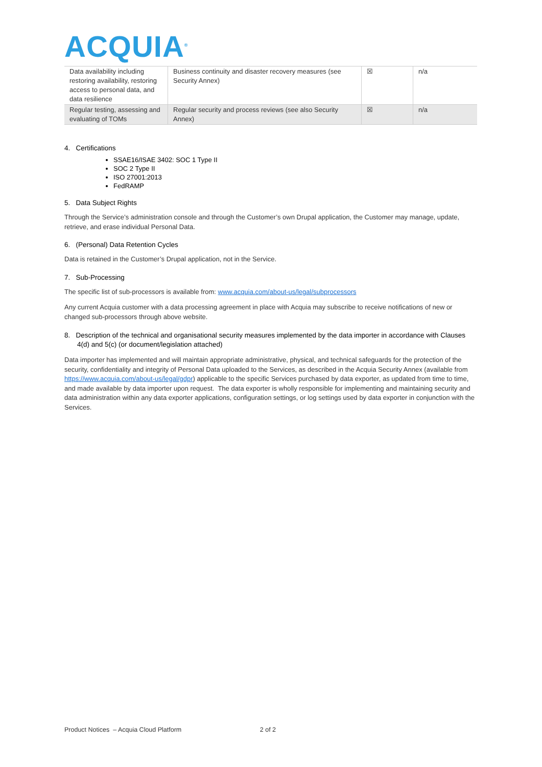ACQUIA<sup>®</sup>
| Data availability including restoring availability, restoring access to personal data, and data resilience | Business continuity and disaster recovery measures (see Security Annex) | ☒ | n/a |
| Regular testing, assessing and evaluating of TOMs | Regular security and process reviews (see also Security Annex) | ☒ | n/a |
4. Certifications
SSAE16/ISAE 3402: SOC 1 Type II
SOC 2 Type II
ISO 27001:2013
FedRAMP
5. Data Subject Rights
Through the Service’s administration console and through the Customer’s own Drupal application, the Customer may manage, update, retrieve, and erase individual Personal Data.
6. (Personal) Data Retention Cycles
Data is retained in the Customer’s Drupal application, not in the Service.
7. Sub-Processing
The specific list of sub-processors is available from: www.acquia.com/about-us/legal/subprocessors
Any current Acquia customer with a data processing agreement in place with Acquia may subscribe to receive notifications of new or changed sub-processors through above website.
8. Description of the technical and organisational security measures implemented by the data importer in accordance with Clauses 4(d) and 5(c) (or document/legislation attached)
Data importer has implemented and will maintain appropriate administrative, physical, and technical safeguards for the protection of the security, confidentiality and integrity of Personal Data uploaded to the Services, as described in the Acquia Security Annex (available from https://www.acquia.com/about-us/legal/gdpr) applicable to the specific Services purchased by data exporter, as updated from time to time, and made available by data importer upon request. The data exporter is wholly responsible for implementing and maintaining security and data administration within any data exporter applications, configuration settings, or log settings used by data exporter in conjunction with the Services.
Product Notices – Acquia Cloud Platform 2 of 2